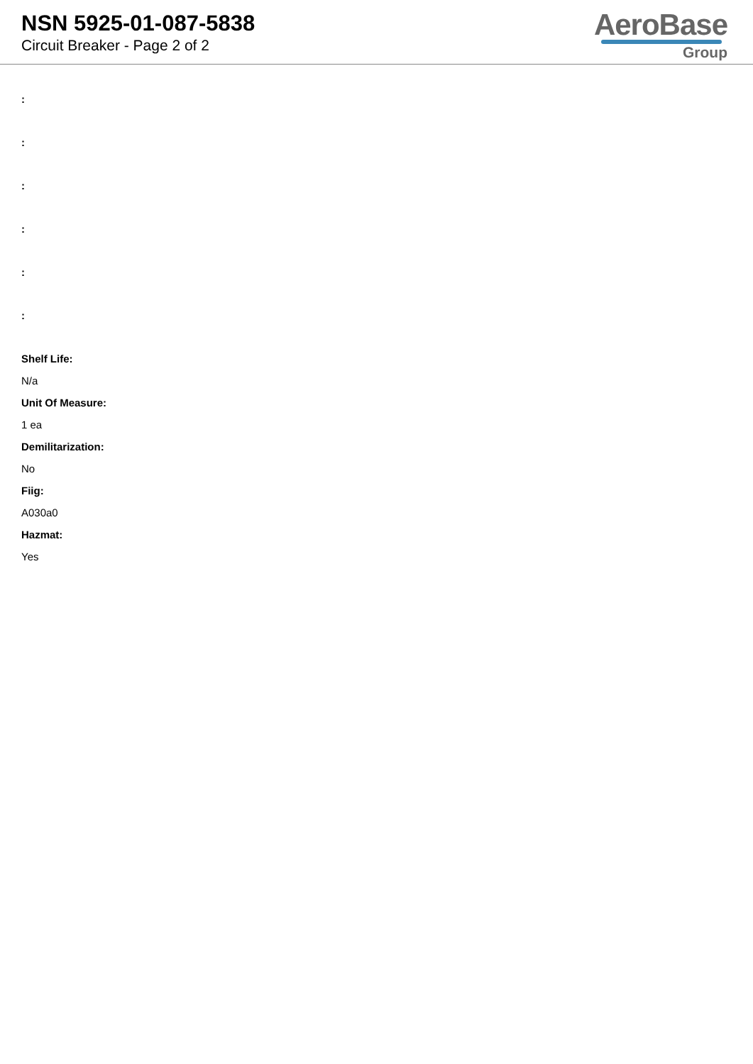NSN 5925-01-087-5838
Circuit Breaker - Page 2 of 2
AeroBase
Group
:
:
:
:
:
:
Shelf Life:
N/a
Unit Of Measure:
1 ea
Demilitarization:
No
Fiig:
A030a0
Hazmat:
Yes